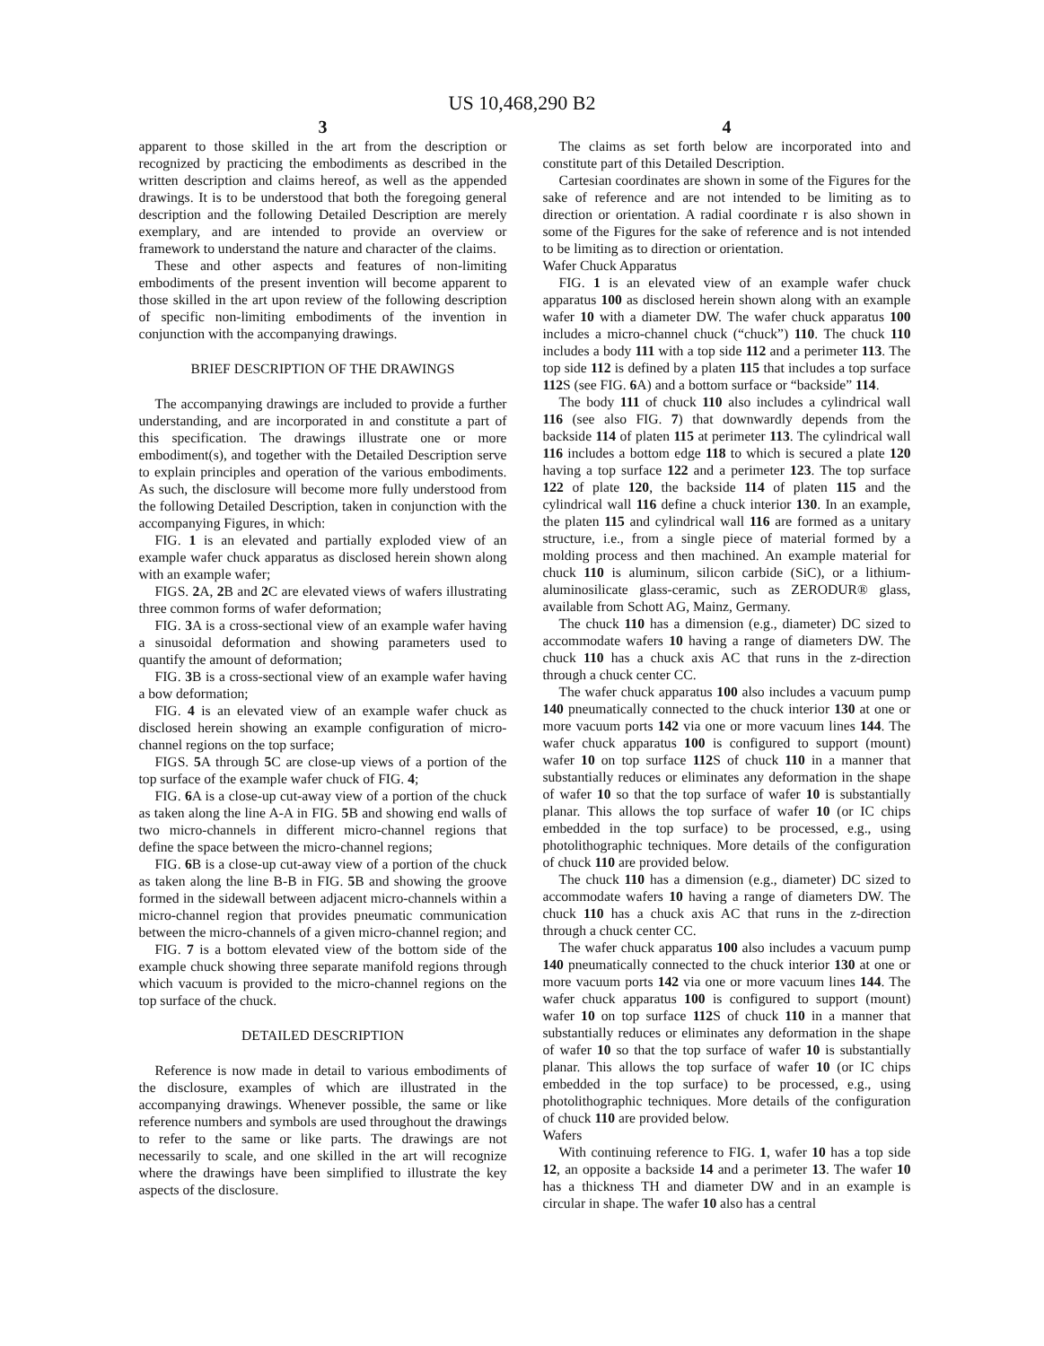US 10,468,290 B2
3
apparent to those skilled in the art from the description or recognized by practicing the embodiments as described in the written description and claims hereof, as well as the appended drawings. It is to be understood that both the foregoing general description and the following Detailed Description are merely exemplary, and are intended to provide an overview or framework to understand the nature and character of the claims.
These and other aspects and features of non-limiting embodiments of the present invention will become apparent to those skilled in the art upon review of the following description of specific non-limiting embodiments of the invention in conjunction with the accompanying drawings.
BRIEF DESCRIPTION OF THE DRAWINGS
The accompanying drawings are included to provide a further understanding, and are incorporated in and constitute a part of this specification. The drawings illustrate one or more embodiment(s), and together with the Detailed Description serve to explain principles and operation of the various embodiments. As such, the disclosure will become more fully understood from the following Detailed Description, taken in conjunction with the accompanying Figures, in which:
FIG. 1 is an elevated and partially exploded view of an example wafer chuck apparatus as disclosed herein shown along with an example wafer;
FIGS. 2 A, 2 B and 2 C are elevated views of wafers illustrating three common forms of wafer deformation;
FIG. 3 A is a cross-sectional view of an example wafer having a sinusoidal deformation and showing parameters used to quantify the amount of deformation;
FIG. 3 B is a cross-sectional view of an example wafer having a bow deformation;
FIG. 4 is an elevated view of an example wafer chuck as disclosed herein showing an example configuration of micro-channel regions on the top surface;
FIGS. 5 A through 5 C are close-up views of a portion of the top surface of the example wafer chuck of FIG. 4;
FIG. 6 A is a close-up cut-away view of a portion of the chuck as taken along the line A-A in FIG. 5 B and showing end walls of two micro-channels in different micro-channel regions that define the space between the micro-channel regions;
FIG. 6 B is a close-up cut-away view of a portion of the chuck as taken along the line B-B in FIG. 5 B and showing the groove formed in the sidewall between adjacent micro-channels within a micro-channel region that provides pneumatic communication between the micro-channels of a given micro-channel region; and
FIG. 7 is a bottom elevated view of the bottom side of the example chuck showing three separate manifold regions through which vacuum is provided to the micro-channel regions on the top surface of the chuck.
DETAILED DESCRIPTION
Reference is now made in detail to various embodiments of the disclosure, examples of which are illustrated in the accompanying drawings. Whenever possible, the same or like reference numbers and symbols are used throughout the drawings to refer to the same or like parts. The drawings are not necessarily to scale, and one skilled in the art will recognize where the drawings have been simplified to illustrate the key aspects of the disclosure.
4
The claims as set forth below are incorporated into and constitute part of this Detailed Description.
Cartesian coordinates are shown in some of the Figures for the sake of reference and are not intended to be limiting as to direction or orientation. A radial coordinate r is also shown in some of the Figures for the sake of reference and is not intended to be limiting as to direction or orientation.
Wafer Chuck Apparatus
FIG. 1 is an elevated view of an example wafer chuck apparatus 100 as disclosed herein shown along with an example wafer 10 with a diameter DW. The wafer chuck apparatus 100 includes a micro-channel chuck (“chuck”) 110. The chuck 110 includes a body 111 with a top side 112 and a perimeter 113. The top side 112 is defined by a platen 115 that includes a top surface 112 S (see FIG. 6 A) and a bottom surface or “backside” 114.
The body 111 of chuck 110 also includes a cylindrical wall 116 (see also FIG. 7) that downwardly depends from the backside 114 of platen 115 at perimeter 113. The cylindrical wall 116 includes a bottom edge 118 to which is secured a plate 120 having a top surface 122 and a perimeter 123. The top surface 122 of plate 120, the backside 114 of platen 115 and the cylindrical wall 116 define a chuck interior 130. In an example, the platen 115 and cylindrical wall 116 are formed as a unitary structure, i.e., from a single piece of material formed by a molding process and then machined. An example material for chuck 110 is aluminum, silicon carbide (SiC), or a lithium-aluminosilicate glass-ceramic, such as ZERODUR® glass, available from Schott AG, Mainz, Germany.
The chuck 110 has a dimension (e.g., diameter) DC sized to accommodate wafers 10 having a range of diameters DW. The chuck 110 has a chuck axis AC that runs in the z-direction through a chuck center CC.
The wafer chuck apparatus 100 also includes a vacuum pump 140 pneumatically connected to the chuck interior 130 at one or more vacuum ports 142 via one or more vacuum lines 144. The wafer chuck apparatus 100 is configured to support (mount) wafer 10 on top surface 112 S of chuck 110 in a manner that substantially reduces or eliminates any deformation in the shape of wafer 10 so that the top surface of wafer 10 is substantially planar. This allows the top surface of wafer 10 (or IC chips embedded in the top surface) to be processed, e.g., using photolithographic techniques. More details of the configuration of chuck 110 are provided below.
The chuck 110 has a dimension (e.g., diameter) DC sized to accommodate wafers 10 having a range of diameters DW. The chuck 110 has a chuck axis AC that runs in the z-direction through a chuck center CC.
The wafer chuck apparatus 100 also includes a vacuum pump 140 pneumatically connected to the chuck interior 130 at one or more vacuum ports 142 via one or more vacuum lines 144. The wafer chuck apparatus 100 is configured to support (mount) wafer 10 on top surface 112 S of chuck 110 in a manner that substantially reduces or eliminates any deformation in the shape of wafer 10 so that the top surface of wafer 10 is substantially planar. This allows the top surface of wafer 10 (or IC chips embedded in the top surface) to be processed, e.g., using photolithographic techniques. More details of the configuration of chuck 110 are provided below.
Wafers
With continuing reference to FIG. 1, wafer 10 has a top side 12, an opposite a backside 14 and a perimeter 13. The wafer 10 has a thickness TH and diameter DW and in an example is circular in shape. The wafer 10 also has a central